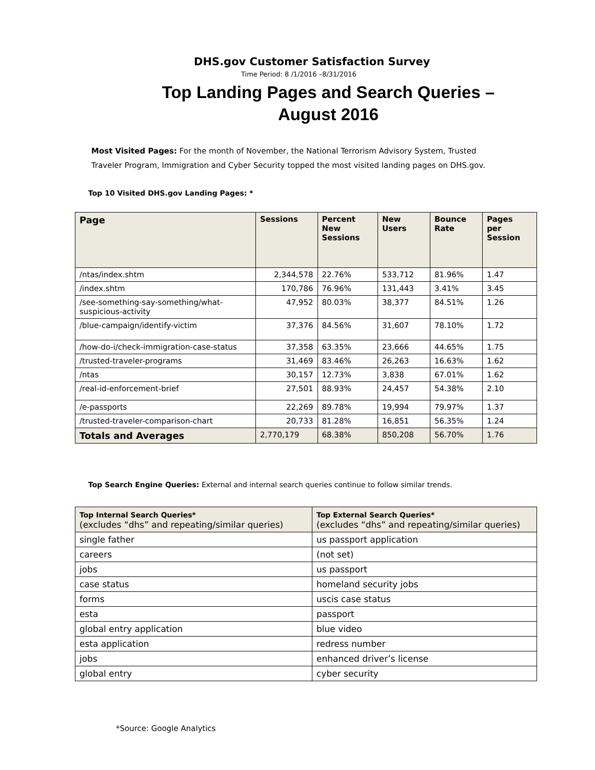DHS.gov Customer Satisfaction Survey
Time Period: 8 /1/2016 –8/31/2016
Top Landing Pages and Search Queries –
August 2016
Most Visited Pages: For the month of November, the National Terrorism Advisory System, Trusted Traveler Program, Immigration and Cyber Security topped the most visited landing pages on DHS.gov.
Top 10 Visited DHS.gov Landing Pages: *
| Page | Sessions | Percent New Sessions | New Users | Bounce Rate | Pages per Session |
| --- | --- | --- | --- | --- | --- |
| /ntas/index.shtm | 2,344,578 | 22.76% | 533,712 | 81.96% | 1.47 |
| /index.shtm | 170,786 | 76.96% | 131,443 | 3.41% | 3.45 |
| /see-something-say-something/what-suspicious-activity | 47,952 | 80.03% | 38,377 | 84.51% | 1.26 |
| /blue-campaign/identify-victim | 37,376 | 84.56% | 31,607 | 78.10% | 1.72 |
| /how-do-i/check-immigration-case-status | 37,358 | 63.35% | 23,666 | 44.65% | 1.75 |
| /trusted-traveler-programs | 31,469 | 83.46% | 26,263 | 16.63% | 1.62 |
| /ntas | 30,157 | 12.73% | 3,838 | 67.01% | 1.62 |
| /real-id-enforcement-brief | 27,501 | 88.93% | 24,457 | 54.38% | 2.10 |
| /e-passports | 22,269 | 89.78% | 19,994 | 79.97% | 1.37 |
| /trusted-traveler-comparison-chart | 20,733 | 81.28% | 16,851 | 56.35% | 1.24 |
| Totals and Averages | 2,770,179 | 68.38% | 850,208 | 56.70% | 1.76 |
Top Search Engine Queries: External and internal search queries continue to follow similar trends.
| Top Internal Search Queries* (excludes “dhs” and repeating/similar queries) | Top External Search Queries* (excludes “dhs” and repeating/similar queries) |
| --- | --- |
| single father | us passport application |
| careers | (not set) |
| jobs | us passport |
| case status | homeland security jobs |
| forms | uscis case status |
| esta | passport |
| global entry application | blue video |
| esta application | redress number |
| jobs | enhanced driver’s license |
| global entry | cyber security |
*Source: Google Analytics